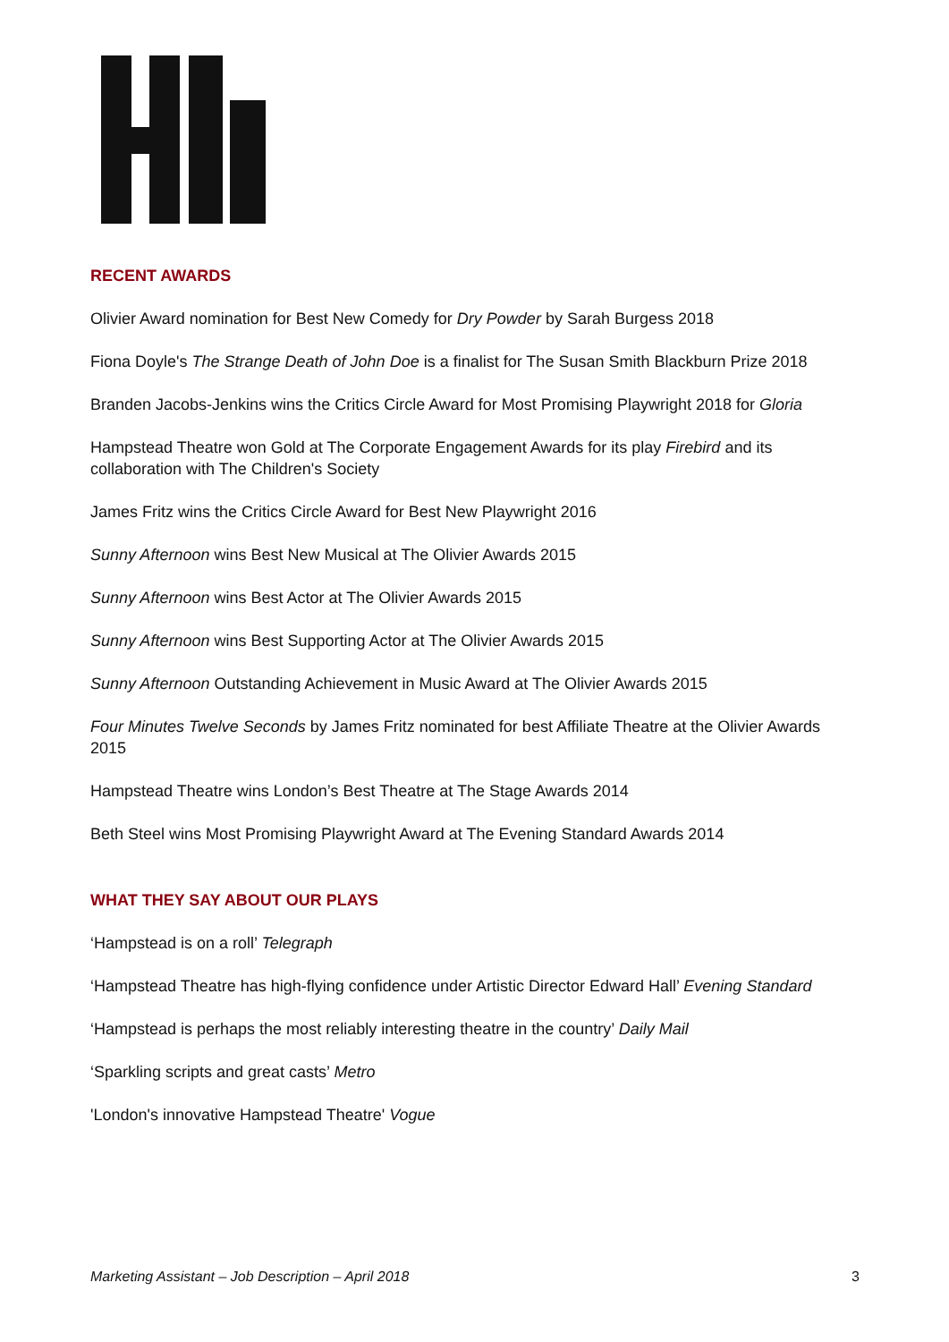RECENT AWARDS
Olivier Award nomination for Best New Comedy for Dry Powder by Sarah Burgess 2018
Fiona Doyle's The Strange Death of John Doe is a finalist for The Susan Smith Blackburn Prize 2018
Branden Jacobs-Jenkins wins the Critics Circle Award for Most Promising Playwright 2018 for Gloria
Hampstead Theatre won Gold at The Corporate Engagement Awards for its play Firebird and its collaboration with The Children's Society
James Fritz wins the Critics Circle Award for Best New Playwright 2016
Sunny Afternoon wins Best New Musical at The Olivier Awards 2015
Sunny Afternoon wins Best Actor at The Olivier Awards 2015
Sunny Afternoon wins Best Supporting Actor at The Olivier Awards 2015
Sunny Afternoon Outstanding Achievement in Music Award at The Olivier Awards 2015
Four Minutes Twelve Seconds by James Fritz nominated for best Affiliate Theatre at the Olivier Awards 2015
Hampstead Theatre wins London’s Best Theatre at The Stage Awards 2014
Beth Steel wins Most Promising Playwright Award at The Evening Standard Awards 2014
WHAT THEY SAY ABOUT OUR PLAYS
‘Hampstead is on a roll’ Telegraph
‘Hampstead Theatre has high-flying confidence under Artistic Director Edward Hall’ Evening Standard
‘Hampstead is perhaps the most reliably interesting theatre in the country’ Daily Mail
‘Sparkling scripts and great casts’ Metro
'London's innovative Hampstead Theatre' Vogue
Marketing Assistant – Job Description – April 2018 3